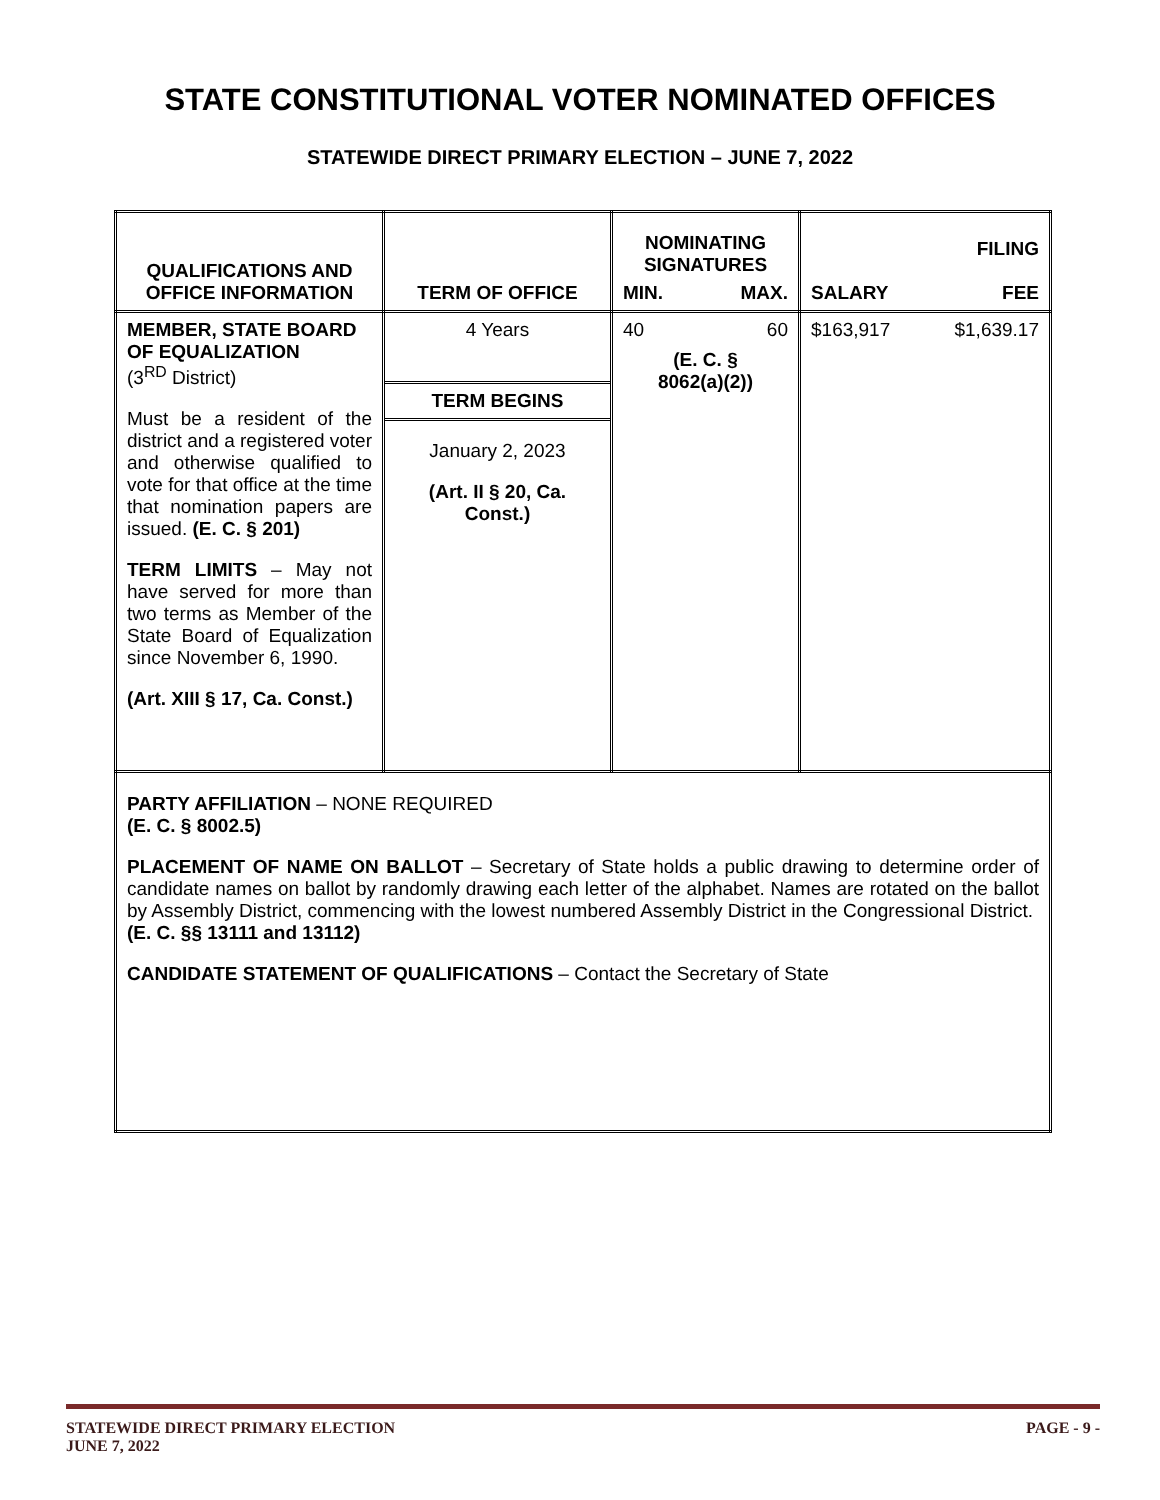STATE CONSTITUTIONAL VOTER NOMINATED OFFICES
STATEWIDE DIRECT PRIMARY ELECTION – JUNE 7, 2022
| QUALIFICATIONS AND OFFICE INFORMATION | TERM OF OFFICE | NOMINATING SIGNATURES MIN. MAX. | SALARY FILING FEE |
| --- | --- | --- | --- |
| MEMBER, STATE BOARD OF EQUALIZATION (3<sup>RD</sup> District) Must be a resident of the district and a registered voter and otherwise qualified to vote for that office at the time that nomination papers are issued. (E. C. § 201) TERM LIMITS – May not have served for more than two terms as Member of the State Board of Equalization since November 6, 1990. (Art. XIII § 17, Ca. Const.) | 4 Years TERM BEGINS January 2, 2023 (Art. II § 20, Ca. Const.) | 40 60 (E. C. § 8062(a)(2)) | $163,917 $1,639.17 |
| PARTY AFFILIATION – NONE REQUIRED (E. C. § 8002.5) PLACEMENT OF NAME ON BALLOT – Secretary of State holds a public drawing to determine order of candidate names on ballot by randomly drawing each letter of the alphabet. Names are rotated on the ballot by Assembly District, commencing with the lowest numbered Assembly District in the Congressional District. (E. C. §§ 13111 and 13112) CANDIDATE STATEMENT OF QUALIFICATIONS – Contact the Secretary of State | | | |
PAGE - 9 - STATEWIDE DIRECT PRIMARY ELECTION
JUNE 7, 2022